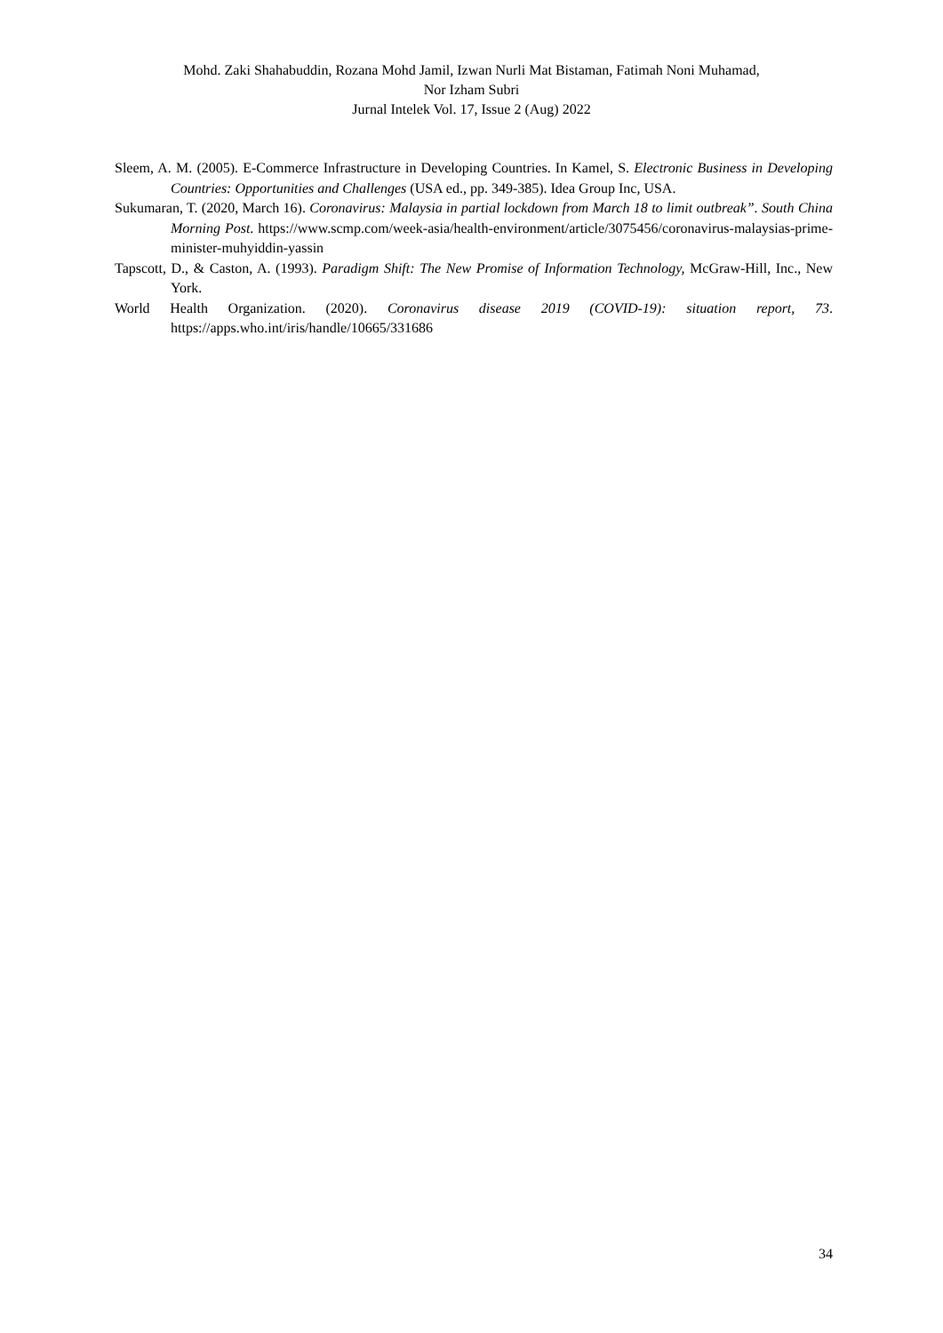Mohd. Zaki Shahabuddin, Rozana Mohd Jamil, Izwan Nurli Mat Bistaman, Fatimah Noni Muhamad,
Nor Izham Subri
Jurnal Intelek Vol. 17, Issue 2 (Aug) 2022
Sleem, A. M. (2005). E-Commerce Infrastructure in Developing Countries. In Kamel, S. Electronic Business in Developing Countries: Opportunities and Challenges (USA ed., pp. 349-385). Idea Group Inc, USA.
Sukumaran, T. (2020, March 16). Coronavirus: Malaysia in partial lockdown from March 18 to limit outbreak”. South China Morning Post. https://www.scmp.com/week-asia/health-environment/article/3075456/coronavirus-malaysias-prime-minister-muhyiddin-yassin
Tapscott, D., & Caston, A. (1993). Paradigm Shift: The New Promise of Information Technology, McGraw-Hill, Inc., New York.
World Health Organization. (2020). Coronavirus disease 2019 (COVID-19): situation report, 73. https://apps.who.int/iris/handle/10665/331686
34